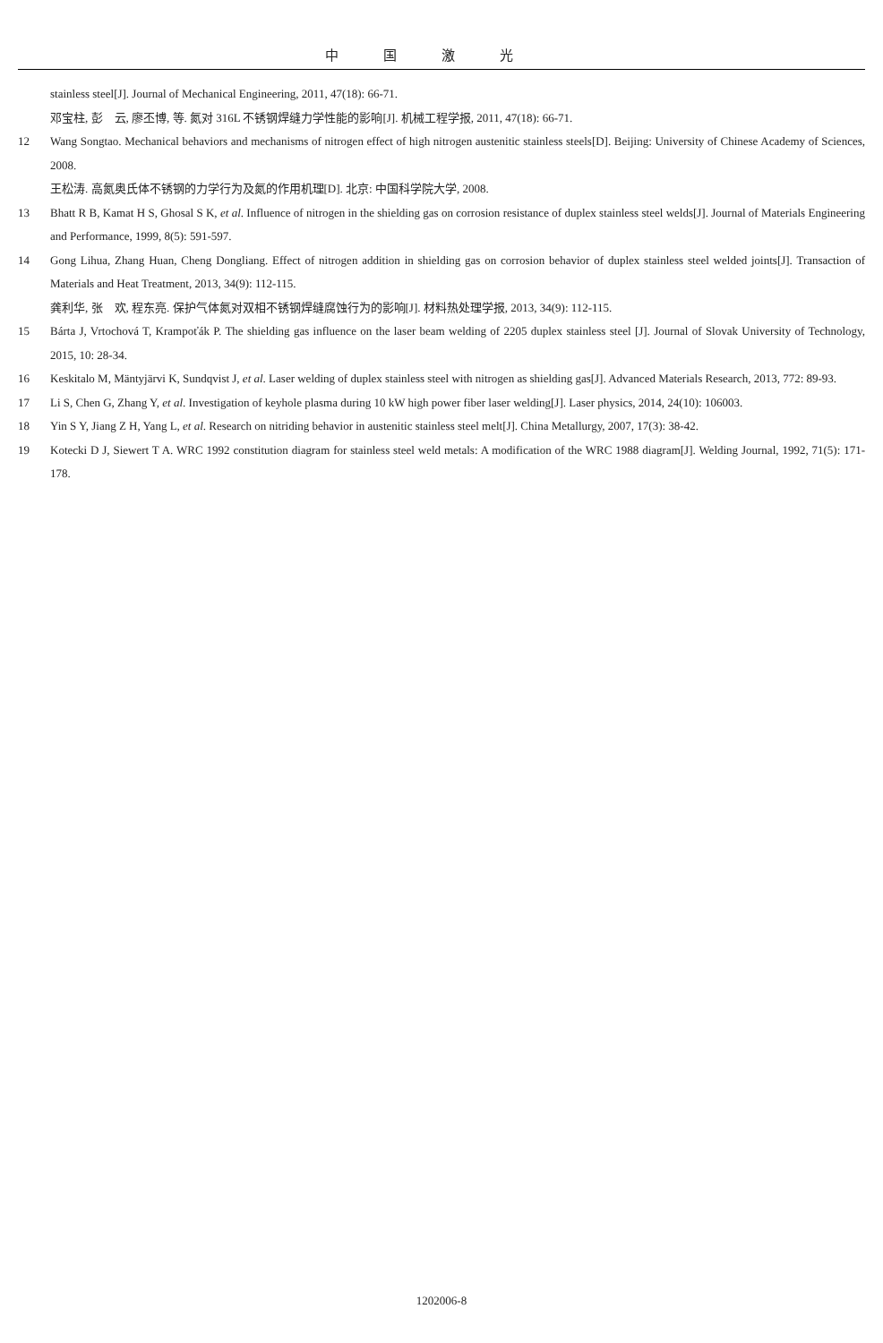中国激光
stainless steel[J]. Journal of Mechanical Engineering, 2011, 47(18): 66-71.
邓宝柱, 彭　云, 廖丕博, 等. 氮对 316L 不锈钢焊缝力学性能的影响[J]. 机械工程学报, 2011, 47(18): 66-71.
12 Wang Songtao. Mechanical behaviors and mechanisms of nitrogen effect of high nitrogen austenitic stainless steels[D]. Beijing: University of Chinese Academy of Sciences, 2008.
王松涛. 高氮奥氏体不锈钢的力学行为及氮的作用机理[D]. 北京: 中国科学院大学, 2008.
13 Bhatt R B, Kamat H S, Ghosal S K, et al. Influence of nitrogen in the shielding gas on corrosion resistance of duplex stainless steel welds[J]. Journal of Materials Engineering and Performance, 1999, 8(5): 591-597.
14 Gong Lihua, Zhang Huan, Cheng Dongliang. Effect of nitrogen addition in shielding gas on corrosion behavior of duplex stainless steel welded joints[J]. Transaction of Materials and Heat Treatment, 2013, 34(9): 112-115.
龚利华, 张　欢, 程东亮. 保护气体氮对双相不锈钢焊缝腐蚀行为的影响[J]. 材料热处理学报, 2013, 34(9): 112-115.
15 Bárta J, Vrtochová T, Krampoťák P. The shielding gas influence on the laser beam welding of 2205 duplex stainless steel [J]. Journal of Slovak University of Technology, 2015, 10: 28-34.
16 Keskitalo M, Mäntyjärvi K, Sundqvist J, et al. Laser welding of duplex stainless steel with nitrogen as shielding gas[J]. Advanced Materials Research, 2013, 772: 89-93.
17 Li S, Chen G, Zhang Y, et al. Investigation of keyhole plasma during 10 kW high power fiber laser welding[J]. Laser physics, 2014, 24(10): 106003.
18 Yin S Y, Jiang Z H, Yang L, et al. Research on nitriding behavior in austenitic stainless steel melt[J]. China Metallurgy, 2007, 17(3): 38-42.
19 Kotecki D J, Siewert T A. WRC 1992 constitution diagram for stainless steel weld metals: A modification of the WRC 1988 diagram[J]. Welding Journal, 1992, 71(5): 171-178.
1202006-8